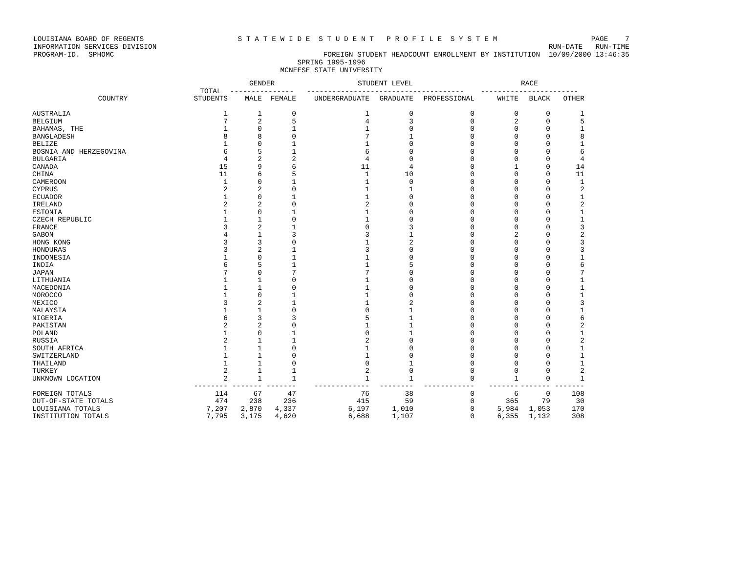LOUISIANA BOARD OF REGENTS S T A T E W I D E S T U D E N T P R O F I L E S Y S T E M PAGE 7
INFORMATION SERVICES DIVISION RUN-DATE RUN-TIME
PROGRAM-ID. SPHOMC FOREIGN STUDENT HEADCOUNT ENROLLMENT BY INSTITUTION 10/09/2000 13:46:35
SPRING 1995-1996
MCNEESE STATE UNIVERSITY
| | | GENDER | | STUDENT LEVEL | | | RACE | | |
| --- | --- | --- | --- | --- | --- | --- | --- | --- | --- |
| | TOTAL | --------------- | | ------------------------------------- | | | ----------------------- | | |
| COUNTRY | STUDENTS | MALE | FEMALE | UNDERGRADUATE | GRADUATE | PROFESSIONAL | WHITE | BLACK | OTHER |
| AUSTRALIA | 1 | 1 | 0 | 1 | 0 | 0 | 0 | 0 | 1 |
| BELGIUM | 7 | 2 | 5 | 4 | 3 | 0 | 2 | 0 | 5 |
| BAHAMAS, THE | 1 | 0 | 1 | 1 | 0 | 0 | 0 | 0 | 1 |
| BANGLADESH | 8 | 8 | 0 | 7 | 1 | 0 | 0 | 0 | 8 |
| BELIZE | 1 | 0 | 1 | 1 | 0 | 0 | 0 | 0 | 1 |
| BOSNIA AND HERZEGOVINA | 6 | 5 | 1 | 6 | 0 | 0 | 0 | 0 | 6 |
| BULGARIA | 4 | 2 | 2 | 4 | 0 | 0 | 0 | 0 | 4 |
| CANADA | 15 | 9 | 6 | 11 | 4 | 0 | 1 | 0 | 14 |
| CHINA | 11 | 6 | 5 | 1 | 10 | 0 | 0 | 0 | 11 |
| CAMEROON | 1 | 0 | 1 | 1 | 0 | 0 | 0 | 0 | 1 |
| CYPRUS | 2 | 2 | 0 | 1 | 1 | 0 | 0 | 0 | 2 |
| ECUADOR | 1 | 0 | 1 | 1 | 0 | 0 | 0 | 0 | 1 |
| IRELAND | 2 | 2 | 0 | 2 | 0 | 0 | 0 | 0 | 2 |
| ESTONIA | 1 | 0 | 1 | 1 | 0 | 0 | 0 | 0 | 1 |
| CZECH REPUBLIC | 1 | 1 | 0 | 1 | 0 | 0 | 0 | 0 | 1 |
| FRANCE | 3 | 2 | 1 | 0 | 3 | 0 | 0 | 0 | 3 |
| GABON | 4 | 1 | 3 | 3 | 1 | 0 | 2 | 0 | 2 |
| HONG KONG | 3 | 3 | 0 | 1 | 2 | 0 | 0 | 0 | 3 |
| HONDURAS | 3 | 2 | 1 | 3 | 0 | 0 | 0 | 0 | 3 |
| INDONESIA | 1 | 0 | 1 | 1 | 0 | 0 | 0 | 0 | 1 |
| INDIA | 6 | 5 | 1 | 1 | 5 | 0 | 0 | 0 | 6 |
| JAPAN | 7 | 0 | 7 | 7 | 0 | 0 | 0 | 0 | 7 |
| LITHUANIA | 1 | 1 | 0 | 1 | 0 | 0 | 0 | 0 | 1 |
| MACEDONIA | 1 | 1 | 0 | 1 | 0 | 0 | 0 | 0 | 1 |
| MOROCCO | 1 | 0 | 1 | 1 | 0 | 0 | 0 | 0 | 1 |
| MEXICO | 3 | 2 | 1 | 1 | 2 | 0 | 0 | 0 | 3 |
| MALAYSIA | 1 | 1 | 0 | 0 | 1 | 0 | 0 | 0 | 1 |
| NIGERIA | 6 | 3 | 3 | 5 | 1 | 0 | 0 | 0 | 6 |
| PAKISTAN | 2 | 2 | 0 | 1 | 1 | 0 | 0 | 0 | 2 |
| POLAND | 1 | 0 | 1 | 0 | 1 | 0 | 0 | 0 | 1 |
| RUSSIA | 2 | 1 | 1 | 2 | 0 | 0 | 0 | 0 | 2 |
| SOUTH AFRICA | 1 | 1 | 0 | 1 | 0 | 0 | 0 | 0 | 1 |
| SWITZERLAND | 1 | 1 | 0 | 1 | 0 | 0 | 0 | 0 | 1 |
| THAILAND | 1 | 1 | 0 | 0 | 1 | 0 | 0 | 0 | 1 |
| TURKEY | 2 | 1 | 1 | 2 | 0 | 0 | 0 | 0 | 2 |
| UNKNOWN LOCATION | 2 | 1 | 1 | 1 | 1 | 0 | 1 | 0 | 1 |
| | -------- | ------- | ------- | ------------- | -------- | ------------ | ------- | ------- | ------- |
| FOREIGN TOTALS | 114 | 67 | 47 | 76 | 38 | 0 | 6 | 0 | 108 |
| OUT-OF-STATE TOTALS | 474 | 238 | 236 | 415 | 59 | 0 | 365 | 79 | 30 |
| LOUISIANA TOTALS | 7,207 | 2,870 | 4,337 | 6,197 | 1,010 | 0 | 5,984 | 1,053 | 170 |
| INSTITUTION TOTALS | 7,795 | 3,175 | 4,620 | 6,688 | 1,107 | 0 | 6,355 | 1,132 | 308 |